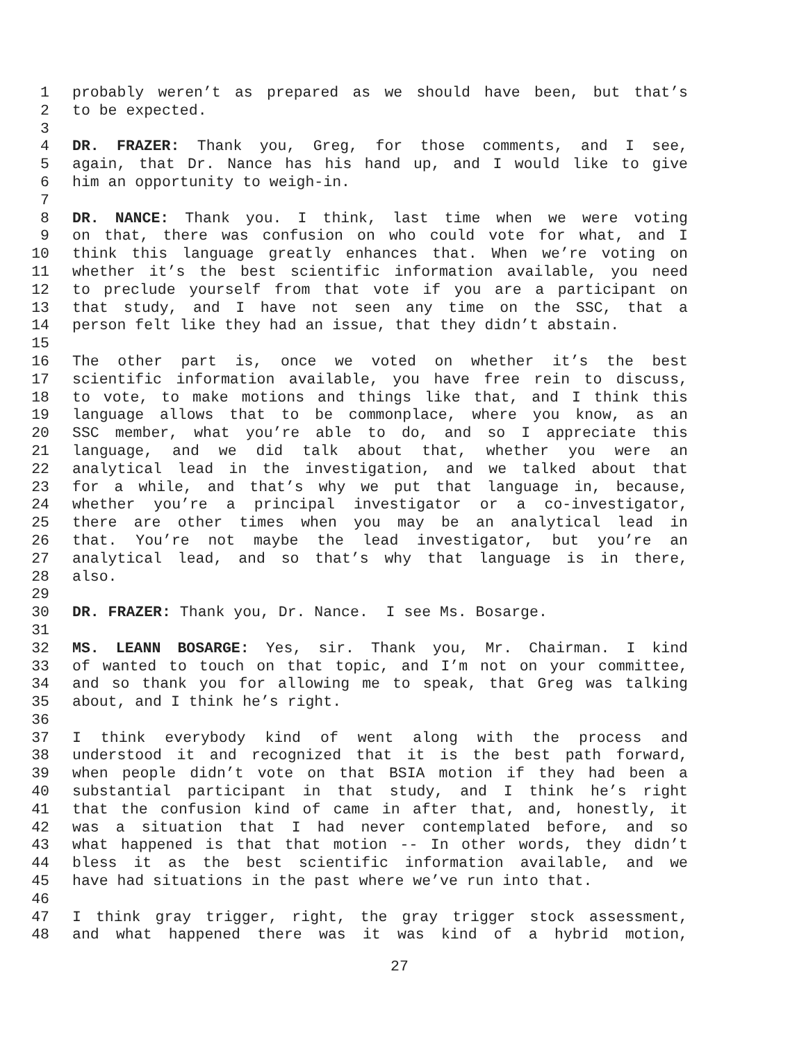1 probably weren’t as prepared as we should have been, but that’s
2 to be expected.
3
4 DR. FRAZER: Thank you, Greg, for those comments, and I see,
5 again, that Dr. Nance has his hand up, and I would like to give
6 him an opportunity to weigh-in.
7
8 DR. NANCE: Thank you. I think, last time when we were voting
9 on that, there was confusion on who could vote for what, and I
10 think this language greatly enhances that. When we’re voting on
11 whether it’s the best scientific information available, you need
12 to preclude yourself from that vote if you are a participant on
13 that study, and I have not seen any time on the SSC, that a
14 person felt like they had an issue, that they didn’t abstain.
15
16 The other part is, once we voted on whether it’s the best
17 scientific information available, you have free rein to discuss,
18 to vote, to make motions and things like that, and I think this
19 language allows that to be commonplace, where you know, as an
20 SSC member, what you’re able to do, and so I appreciate this
21 language, and we did talk about that, whether you were an
22 analytical lead in the investigation, and we talked about that
23 for a while, and that’s why we put that language in, because,
24 whether you’re a principal investigator or a co-investigator,
25 there are other times when you may be an analytical lead in
26 that. You’re not maybe the lead investigator, but you’re an
27 analytical lead, and so that’s why that language is in there,
28 also.
29
30 DR. FRAZER: Thank you, Dr. Nance. I see Ms. Bosarge.
31
32 MS. LEANN BOSARGE: Yes, sir. Thank you, Mr. Chairman. I kind
33 of wanted to touch on that topic, and I’m not on your committee,
34 and so thank you for allowing me to speak, that Greg was talking
35 about, and I think he’s right.
36
37 I think everybody kind of went along with the process and
38 understood it and recognized that it is the best path forward,
39 when people didn’t vote on that BSIA motion if they had been a
40 substantial participant in that study, and I think he’s right
41 that the confusion kind of came in after that, and, honestly, it
42 was a situation that I had never contemplated before, and so
43 what happened is that that motion -- In other words, they didn’t
44 bless it as the best scientific information available, and we
45 have had situations in the past where we’ve run into that.
46
47 I think gray trigger, right, the gray trigger stock assessment,
48 and what happened there was it was kind of a hybrid motion,
27